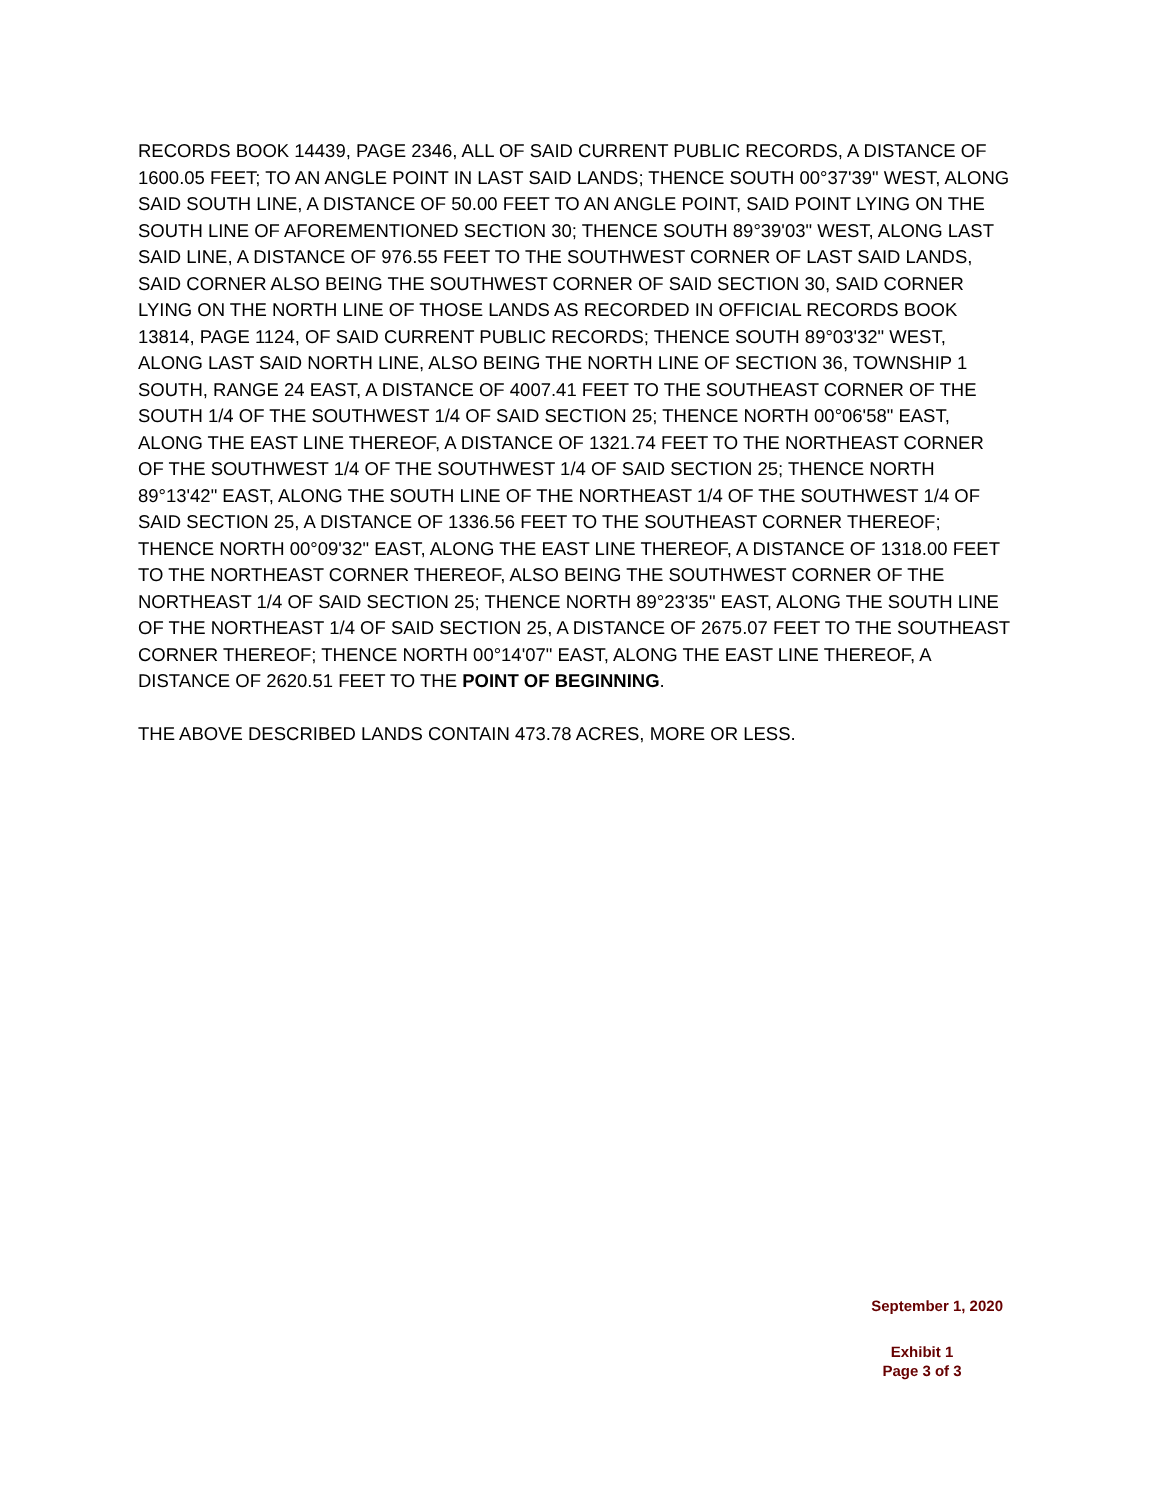RECORDS BOOK 14439, PAGE 2346, ALL OF SAID CURRENT PUBLIC RECORDS, A DISTANCE OF 1600.05 FEET; TO AN ANGLE POINT IN LAST SAID LANDS; THENCE SOUTH 00°37'39" WEST, ALONG SAID SOUTH LINE, A DISTANCE OF 50.00 FEET TO AN ANGLE POINT, SAID POINT LYING ON THE SOUTH LINE OF AFOREMENTIONED SECTION 30; THENCE SOUTH 89°39'03" WEST, ALONG LAST SAID LINE, A DISTANCE OF 976.55 FEET TO THE SOUTHWEST CORNER OF LAST SAID LANDS, SAID CORNER ALSO BEING THE SOUTHWEST CORNER OF SAID SECTION 30, SAID CORNER LYING ON THE NORTH LINE OF THOSE LANDS AS RECORDED IN OFFICIAL RECORDS BOOK 13814, PAGE 1124, OF SAID CURRENT PUBLIC RECORDS; THENCE SOUTH 89°03'32" WEST, ALONG LAST SAID NORTH LINE, ALSO BEING THE NORTH LINE OF SECTION 36, TOWNSHIP 1 SOUTH, RANGE 24 EAST, A DISTANCE OF 4007.41 FEET TO THE SOUTHEAST CORNER OF THE SOUTH 1/4 OF THE SOUTHWEST 1/4 OF SAID SECTION 25; THENCE NORTH 00°06'58" EAST, ALONG THE EAST LINE THEREOF, A DISTANCE OF 1321.74 FEET TO THE NORTHEAST CORNER OF THE SOUTHWEST 1/4 OF THE SOUTHWEST 1/4 OF SAID SECTION 25; THENCE NORTH 89°13'42" EAST, ALONG THE SOUTH LINE OF THE NORTHEAST 1/4 OF THE SOUTHWEST 1/4 OF SAID SECTION 25, A DISTANCE OF 1336.56 FEET TO THE SOUTHEAST CORNER THEREOF; THENCE NORTH 00°09'32" EAST, ALONG THE EAST LINE THEREOF, A DISTANCE OF 1318.00 FEET TO THE NORTHEAST CORNER THEREOF, ALSO BEING THE SOUTHWEST CORNER OF THE NORTHEAST 1/4 OF SAID SECTION 25; THENCE NORTH 89°23'35" EAST, ALONG THE SOUTH LINE OF THE NORTHEAST 1/4 OF SAID SECTION 25, A DISTANCE OF 2675.07 FEET TO THE SOUTHEAST CORNER THEREOF; THENCE NORTH 00°14'07" EAST, ALONG THE EAST LINE THEREOF, A DISTANCE OF 2620.51 FEET TO THE POINT OF BEGINNING.
THE ABOVE DESCRIBED LANDS CONTAIN 473.78 ACRES, MORE OR LESS.
September 1, 2020
Exhibit 1
Page 3 of 3